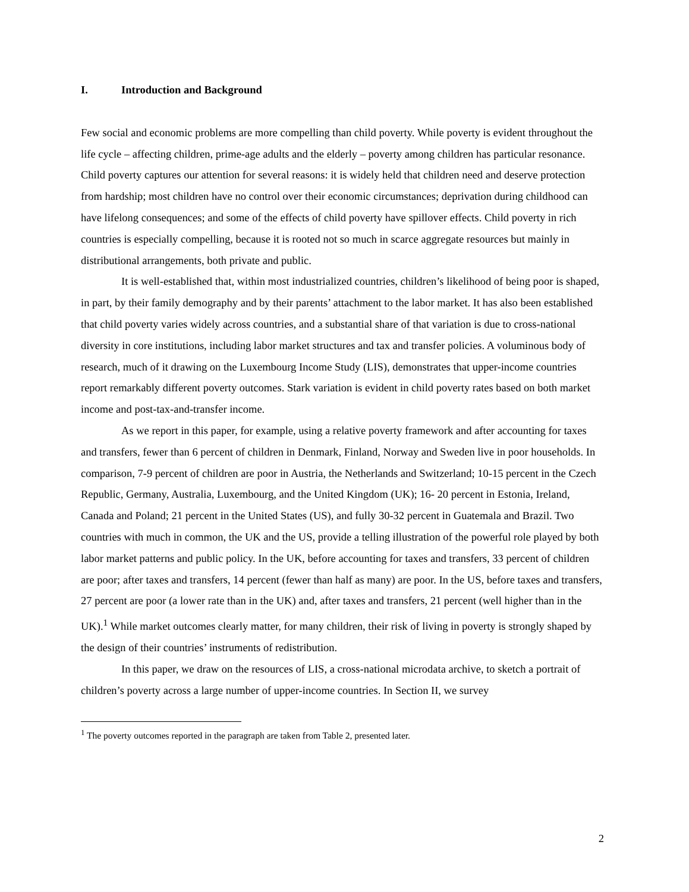I. Introduction and Background
Few social and economic problems are more compelling than child poverty. While poverty is evident throughout the life cycle – affecting children, prime-age adults and the elderly – poverty among children has particular resonance. Child poverty captures our attention for several reasons: it is widely held that children need and deserve protection from hardship; most children have no control over their economic circumstances; deprivation during childhood can have lifelong consequences; and some of the effects of child poverty have spillover effects. Child poverty in rich countries is especially compelling, because it is rooted not so much in scarce aggregate resources but mainly in distributional arrangements, both private and public.
It is well-established that, within most industrialized countries, children’s likelihood of being poor is shaped, in part, by their family demography and by their parents’ attachment to the labor market. It has also been established that child poverty varies widely across countries, and a substantial share of that variation is due to cross-national diversity in core institutions, including labor market structures and tax and transfer policies. A voluminous body of research, much of it drawing on the Luxembourg Income Study (LIS), demonstrates that upper-income countries report remarkably different poverty outcomes. Stark variation is evident in child poverty rates based on both market income and post-tax-and-transfer income.
As we report in this paper, for example, using a relative poverty framework and after accounting for taxes and transfers, fewer than 6 percent of children in Denmark, Finland, Norway and Sweden live in poor households. In comparison, 7-9 percent of children are poor in Austria, the Netherlands and Switzerland; 10-15 percent in the Czech Republic, Germany, Australia, Luxembourg, and the United Kingdom (UK); 16- 20 percent in Estonia, Ireland, Canada and Poland; 21 percent in the United States (US), and fully 30-32 percent in Guatemala and Brazil. Two countries with much in common, the UK and the US, provide a telling illustration of the powerful role played by both labor market patterns and public policy. In the UK, before accounting for taxes and transfers, 33 percent of children are poor; after taxes and transfers, 14 percent (fewer than half as many) are poor. In the US, before taxes and transfers, 27 percent are poor (a lower rate than in the UK) and, after taxes and transfers, 21 percent (well higher than in the UK).<sup>1</sup> While market outcomes clearly matter, for many children, their risk of living in poverty is strongly shaped by the design of their countries’ instruments of redistribution.
In this paper, we draw on the resources of LIS, a cross-national microdata archive, to sketch a portrait of children’s poverty across a large number of upper-income countries. In Section II, we survey
<sup>1</sup> The poverty outcomes reported in the paragraph are taken from Table 2, presented later.
2